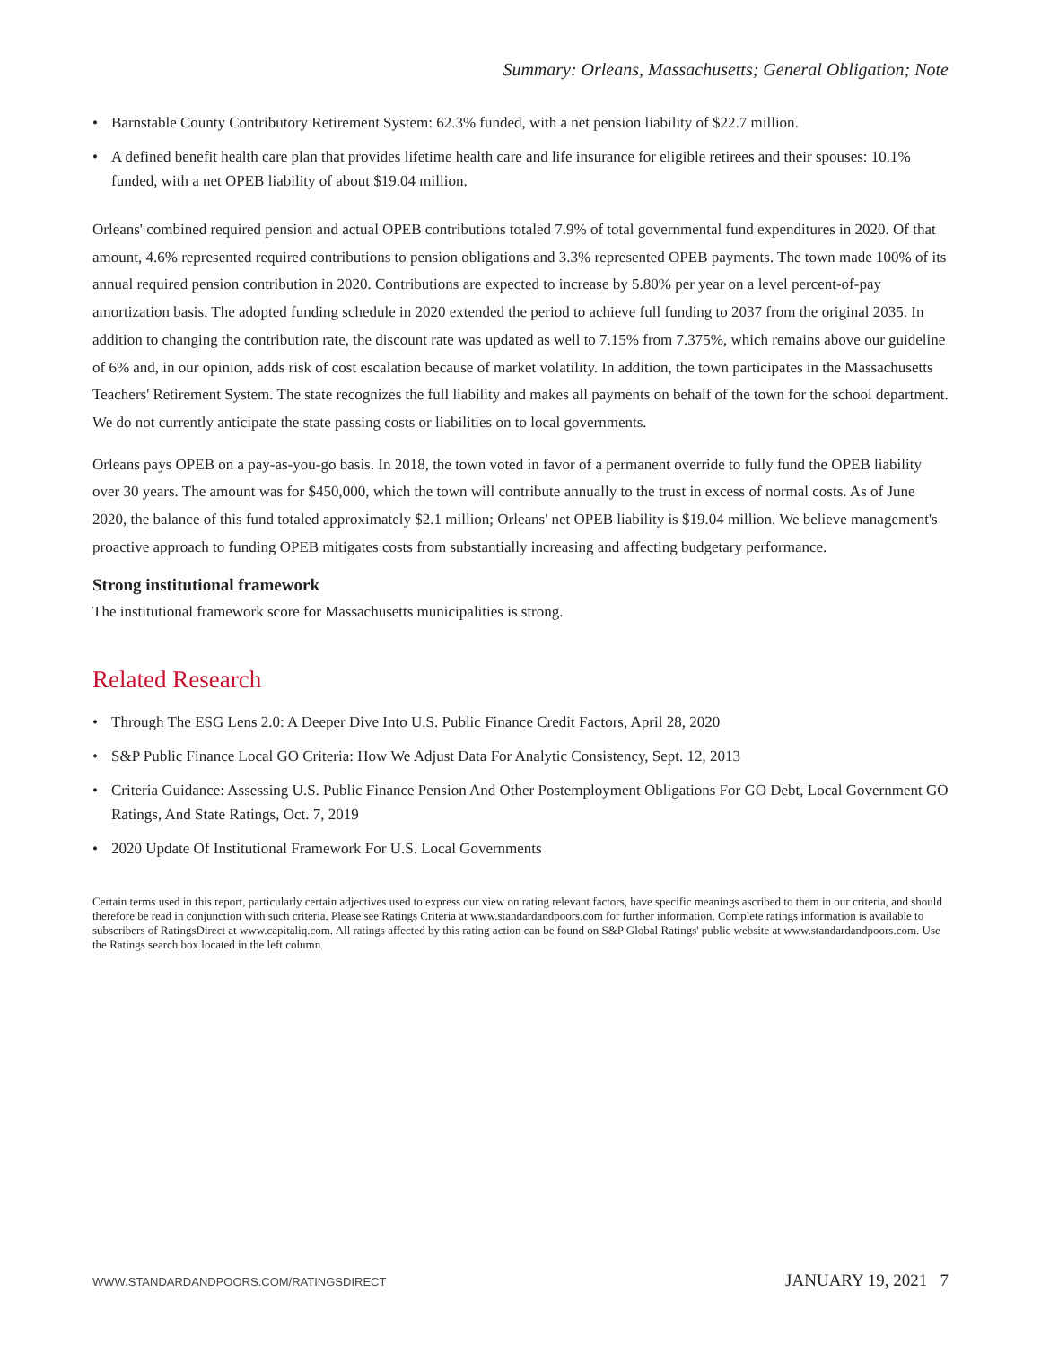Summary: Orleans, Massachusetts; General Obligation; Note
• Barnstable County Contributory Retirement System: 62.3% funded, with a net pension liability of $22.7 million.
• A defined benefit health care plan that provides lifetime health care and life insurance for eligible retirees and their spouses: 10.1% funded, with a net OPEB liability of about $19.04 million.
Orleans' combined required pension and actual OPEB contributions totaled 7.9% of total governmental fund expenditures in 2020. Of that amount, 4.6% represented required contributions to pension obligations and 3.3% represented OPEB payments. The town made 100% of its annual required pension contribution in 2020. Contributions are expected to increase by 5.80% per year on a level percent-of-pay amortization basis. The adopted funding schedule in 2020 extended the period to achieve full funding to 2037 from the original 2035. In addition to changing the contribution rate, the discount rate was updated as well to 7.15% from 7.375%, which remains above our guideline of 6% and, in our opinion, adds risk of cost escalation because of market volatility. In addition, the town participates in the Massachusetts Teachers' Retirement System. The state recognizes the full liability and makes all payments on behalf of the town for the school department. We do not currently anticipate the state passing costs or liabilities on to local governments.
Orleans pays OPEB on a pay-as-you-go basis. In 2018, the town voted in favor of a permanent override to fully fund the OPEB liability over 30 years. The amount was for $450,000, which the town will contribute annually to the trust in excess of normal costs. As of June 2020, the balance of this fund totaled approximately $2.1 million; Orleans' net OPEB liability is $19.04 million. We believe management's proactive approach to funding OPEB mitigates costs from substantially increasing and affecting budgetary performance.
Strong institutional framework
The institutional framework score for Massachusetts municipalities is strong.
Related Research
• Through The ESG Lens 2.0: A Deeper Dive Into U.S. Public Finance Credit Factors, April 28, 2020
• S&P Public Finance Local GO Criteria: How We Adjust Data For Analytic Consistency, Sept. 12, 2013
• Criteria Guidance: Assessing U.S. Public Finance Pension And Other Postemployment Obligations For GO Debt, Local Government GO Ratings, And State Ratings, Oct. 7, 2019
• 2020 Update Of Institutional Framework For U.S. Local Governments
Certain terms used in this report, particularly certain adjectives used to express our view on rating relevant factors, have specific meanings ascribed to them in our criteria, and should therefore be read in conjunction with such criteria. Please see Ratings Criteria at www.standardandpoors.com for further information. Complete ratings information is available to subscribers of RatingsDirect at www.capitaliq.com. All ratings affected by this rating action can be found on S&P Global Ratings' public website at www.standardandpoors.com. Use the Ratings search box located in the left column.
WWW.STANDARDANDPOORS.COM/RATINGSDIRECT JANUARY 19, 2021 7